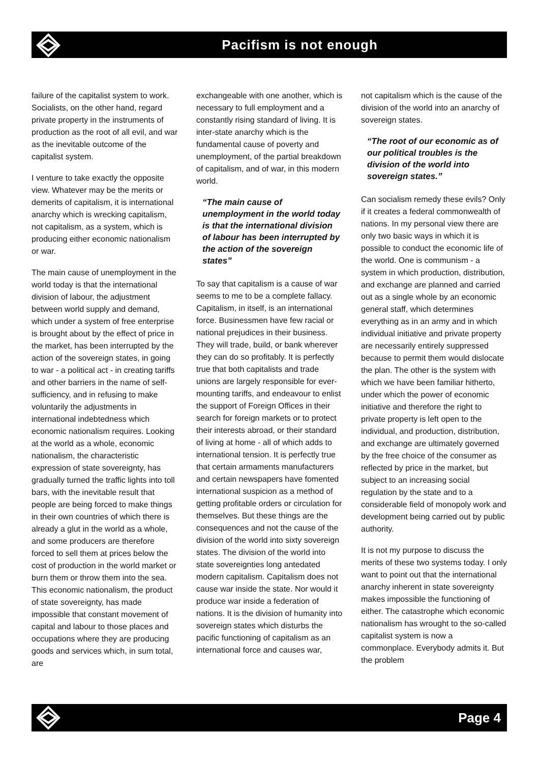Pacifism is not enough
failure of the capitalist system to work. Socialists, on the other hand, regard private property in the instruments of production as the root of all evil, and war as the inevitable outcome of the capitalist system.
I venture to take exactly the opposite view. Whatever may be the merits or demerits of capitalism, it is international anarchy which is wrecking capitalism, not capitalism, as a system, which is producing either economic nationalism or war.
The main cause of unemployment in the world today is that the international division of labour, the adjustment between world supply and demand, which under a system of free enterprise is brought about by the effect of price in the market, has been interrupted by the action of the sovereign states, in going to war - a political act - in creating tariffs and other barriers in the name of self-sufficiency, and in refusing to make voluntarily the adjustments in international indebtedness which economic nationalism requires. Looking at the world as a whole, economic nationalism, the characteristic expression of state sovereignty, has gradually turned the traffic lights into toll bars, with the inevitable result that people are being forced to make things in their own countries of which there is already a glut in the world as a whole, and some producers are therefore forced to sell them at prices below the cost of production in the world market or burn them or throw them into the sea. This economic nationalism, the product of state sovereignty, has made impossible that constant movement of capital and labour to those places and occupations where they are producing goods and services which, in sum total, are
exchangeable with one another, which is necessary to full employment and a constantly rising standard of living. It is inter-state anarchy which is the fundamental cause of poverty and unemployment, of the partial breakdown of capitalism, and of war, in this modern world.
“The main cause of unemployment in the world today is that the international division of labour has been interrupted by the action of the sovereign states”
To say that capitalism is a cause of war seems to me to be a complete fallacy. Capitalism, in itself, is an international force. Businessmen have few racial or national prejudices in their business. They will trade, build, or bank wherever they can do so profitably. It is perfectly true that both capitalists and trade unions are largely responsible for ever-mounting tariffs, and endeavour to enlist the support of Foreign Offices in their search for foreign markets or to protect their interests abroad, or their standard of living at home - all of which adds to international tension. It is perfectly true that certain armaments manufacturers and certain newspapers have fomented international suspicion as a method of getting profitable orders or circulation for themselves. But these things are the consequences and not the cause of the division of the world into sixty sovereign states. The division of the world into state sovereignties long antedated modern capitalism. Capitalism does not cause war inside the state. Nor would it produce war inside a federation of nations. It is the division of humanity into sovereign states which disturbs the pacific functioning of capitalism as an international force and causes war,
not capitalism which is the cause of the division of the world into an anarchy of sovereign states.
“The root of our economic as of our political troubles is the division of the world into sovereign states.”
Can socialism remedy these evils? Only if it creates a federal commonwealth of nations. In my personal view there are only two basic ways in which it is possible to conduct the economic life of the world. One is communism - a system in which production, distribution, and exchange are planned and carried out as a single whole by an economic general staff, which determines everything as in an army and in which individual initiative and private property are necessarily entirely suppressed because to permit them would dislocate the plan. The other is the system with which we have been familiar hitherto, under which the power of economic initiative and therefore the right to private property is left open to the individual, and production, distribution, and exchange are ultimately governed by the free choice of the consumer as reflected by price in the market, but subject to an increasing social regulation by the state and to a considerable field of monopoly work and development being carried out by public authority.
It is not my purpose to discuss the merits of these two systems today. I only want to point out that the international anarchy inherent in state sovereignty makes impossible the functioning of either. The catastrophe which economic nationalism has wrought to the so-called capitalist system is now a commonplace. Everybody admits it. But the problem
Page 4